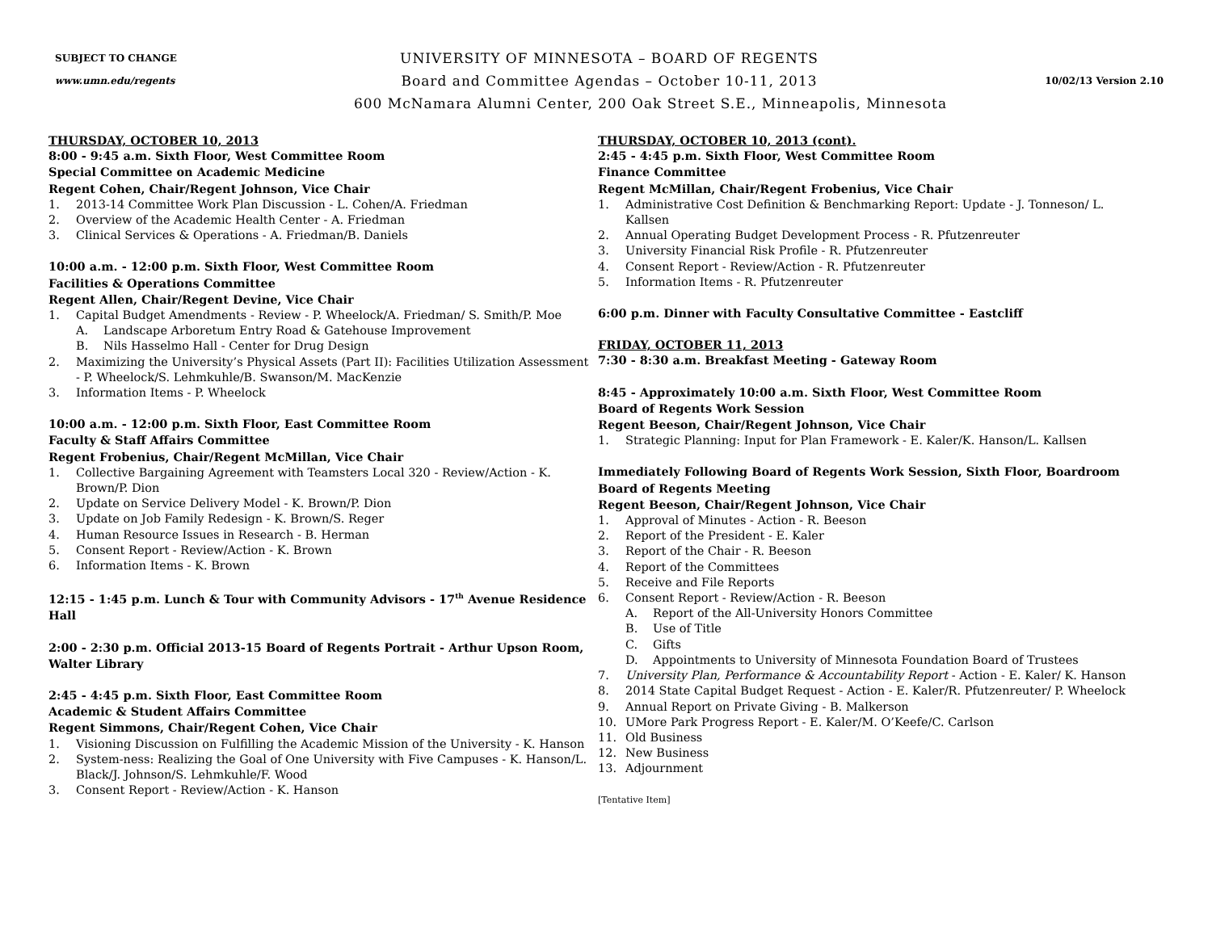SUBJECT TO CHANGE
www.umn.edu/regents
UNIVERSITY OF MINNESOTA – BOARD OF REGENTS
Board and Committee Agendas – October 10-11, 2013
10/02/13 Version 2.10
600 McNamara Alumni Center, 200 Oak Street S.E., Minneapolis, Minnesota
THURSDAY, OCTOBER 10, 2013
8:00 - 9:45 a.m. Sixth Floor, West Committee Room
Special Committee on Academic Medicine
Regent Cohen, Chair/Regent Johnson, Vice Chair
1. 2013-14 Committee Work Plan Discussion - L. Cohen/A. Friedman
2. Overview of the Academic Health Center - A. Friedman
3. Clinical Services & Operations - A. Friedman/B. Daniels
10:00 a.m. - 12:00 p.m. Sixth Floor, West Committee Room
Facilities & Operations Committee
Regent Allen, Chair/Regent Devine, Vice Chair
1. Capital Budget Amendments - Review - P. Wheelock/A. Friedman/ S. Smith/P. Moe
A. Landscape Arboretum Entry Road & Gatehouse Improvement
B. Nils Hasselmo Hall - Center for Drug Design
2. Maximizing the University’s Physical Assets (Part II): Facilities Utilization Assessment - P. Wheelock/S. Lehmkuhle/B. Swanson/M. MacKenzie
3. Information Items - P. Wheelock
10:00 a.m. - 12:00 p.m. Sixth Floor, East Committee Room
Faculty & Staff Affairs Committee
Regent Frobenius, Chair/Regent McMillan, Vice Chair
1. Collective Bargaining Agreement with Teamsters Local 320 - Review/Action - K. Brown/P. Dion
2. Update on Service Delivery Model - K. Brown/P. Dion
3. Update on Job Family Redesign - K. Brown/S. Reger
4. Human Resource Issues in Research - B. Herman
5. Consent Report - Review/Action - K. Brown
6. Information Items - K. Brown
12:15 - 1:45 p.m. Lunch & Tour with Community Advisors - 17<sup>th</sup> Avenue Residence Hall
2:00 - 2:30 p.m. Official 2013-15 Board of Regents Portrait - Arthur Upson Room, Walter Library
2:45 - 4:45 p.m. Sixth Floor, East Committee Room
Academic & Student Affairs Committee
Regent Simmons, Chair/Regent Cohen, Vice Chair
1. Visioning Discussion on Fulfilling the Academic Mission of the University - K. Hanson
2. System-ness: Realizing the Goal of One University with Five Campuses - K. Hanson/L. Black/J. Johnson/S. Lehmkuhle/F. Wood
3. Consent Report - Review/Action - K. Hanson
THURSDAY, OCTOBER 10, 2013 (cont).
2:45 - 4:45 p.m. Sixth Floor, West Committee Room
Finance Committee
Regent McMillan, Chair/Regent Frobenius, Vice Chair
1. Administrative Cost Definition & Benchmarking Report: Update - J. Tonneson/ L. Kallsen
2. Annual Operating Budget Development Process - R. Pfutzenreuter
3. University Financial Risk Profile - R. Pfutzenreuter
4. Consent Report - Review/Action - R. Pfutzenreuter
5. Information Items - R. Pfutzenreuter
6:00 p.m. Dinner with Faculty Consultative Committee - Eastcliff
FRIDAY, OCTOBER 11, 2013
7:30 - 8:30 a.m. Breakfast Meeting - Gateway Room
8:45 - Approximately 10:00 a.m. Sixth Floor, West Committee Room
Board of Regents Work Session
Regent Beeson, Chair/Regent Johnson, Vice Chair
1. Strategic Planning: Input for Plan Framework - E. Kaler/K. Hanson/L. Kallsen
Immediately Following Board of Regents Work Session, Sixth Floor, Boardroom
Board of Regents Meeting
Regent Beeson, Chair/Regent Johnson, Vice Chair
1. Approval of Minutes - Action - R. Beeson
2. Report of the President - E. Kaler
3. Report of the Chair - R. Beeson
4. Report of the Committees
5. Receive and File Reports
6. Consent Report - Review/Action - R. Beeson
A. Report of the All-University Honors Committee
B. Use of Title
C. Gifts
D. Appointments to University of Minnesota Foundation Board of Trustees
7. University Plan, Performance & Accountability Report - Action - E. Kaler/ K. Hanson
8. 2014 State Capital Budget Request - Action - E. Kaler/R. Pfutzenreuter/ P. Wheelock
9. Annual Report on Private Giving - B. Malkerson
10. UMore Park Progress Report - E. Kaler/M. O’Keefe/C. Carlson
11. Old Business
12. New Business
13. Adjournment
[Tentative Item]